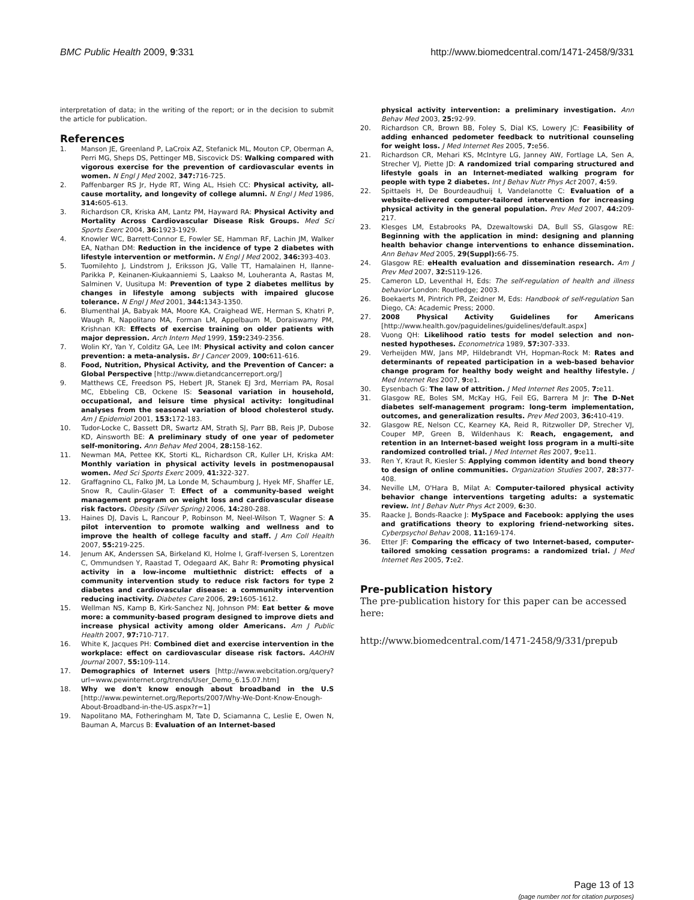BMC Public Health 2009, 9:331 http://www.biomedcentral.com/1471-2458/9/331
interpretation of data; in the writing of the report; or in the decision to submit the article for publication.
References
1. Manson JE, Greenland P, LaCroix AZ, Stefanick ML, Mouton CP, Oberman A, Perri MG, Sheps DS, Pettinger MB, Siscovick DS: Walking compared with vigorous exercise for the prevention of cardiovascular events in women. N Engl J Med 2002, 347: 716-725.
2. Paffenbarger RS Jr, Hyde RT, Wing AL, Hsieh CC: Physical activity, all-cause mortality, and longevity of college alumni. N Engl J Med 1986, 314: 605-613.
3. Richardson CR, Kriska AM, Lantz PM, Hayward RA: Physical Activity and Mortality Across Cardiovascular Disease Risk Groups. Med Sci Sports Exerc 2004, 36: 1923-1929.
4. Knowler WC, Barrett-Connor E, Fowler SE, Hamman RF, Lachin JM, Walker EA, Nathan DM: Reduction in the incidence of type 2 diabetes with lifestyle intervention or metformin. N Engl J Med 2002, 346: 393-403.
5. Tuomilehto J, Lindstrom J, Eriksson JG, Valle TT, Hamalainen H, Ilanne-Parikka P, Keinanen-Kiukaanniemi S, Laakso M, Louheranta A, Rastas M, Salminen V, Uusitupa M: Prevention of type 2 diabetes mellitus by changes in lifestyle among subjects with impaired glucose tolerance. N Engl J Med 2001, 344: 1343-1350.
6. Blumenthal JA, Babyak MA, Moore KA, Craighead WE, Herman S, Khatri P, Waugh R, Napolitano MA, Forman LM, Appelbaum M, Doraiswamy PM, Krishnan KR: Effects of exercise training on older patients with major depression. Arch Intern Med 1999, 159: 2349-2356.
7. Wolin KY, Yan Y, Colditz GA, Lee IM: Physical activity and colon cancer prevention: a meta-analysis. Br J Cancer 2009, 100: 611-616.
8. Food, Nutrition, Physical Activity, and the Prevention of Cancer: a Global Perspective [http://www.dietandcancerreport.org/]
9. Matthews CE, Freedson PS, Hebert JR, Stanek EJ 3rd, Merriam PA, Rosal MC, Ebbeling CB, Ockene IS: Seasonal variation in household, occupational, and leisure time physical activity: longitudinal analyses from the seasonal variation of blood cholesterol study. Am J Epidemiol 2001, 153: 172-183.
10. Tudor-Locke C, Bassett DR, Swartz AM, Strath SJ, Parr BB, Reis JP, Dubose KD, Ainsworth BE: A preliminary study of one year of pedometer self-monitoring. Ann Behav Med 2004, 28: 158-162.
11. Newman MA, Pettee KK, Storti KL, Richardson CR, Kuller LH, Kriska AM: Monthly variation in physical activity levels in postmenopausal women. Med Sci Sports Exerc 2009, 41: 322-327.
12. Graffagnino CL, Falko JM, La Londe M, Schaumburg J, Hyek MF, Shaffer LE, Snow R, Caulin-Glaser T: Effect of a community-based weight management program on weight loss and cardiovascular disease risk factors. Obesity (Silver Spring) 2006, 14: 280-288.
13. Haines DJ, Davis L, Rancour P, Robinson M, Neel-Wilson T, Wagner S: A pilot intervention to promote walking and wellness and to improve the health of college faculty and staff. J Am Coll Health 2007, 55: 219-225.
14. Jenum AK, Anderssen SA, Birkeland KI, Holme I, Graff-Iversen S, Lorentzen C, Ommundsen Y, Raastad T, Odegaard AK, Bahr R: Promoting physical activity in a low-income multiethnic district: effects of a community intervention study to reduce risk factors for type 2 diabetes and cardiovascular disease: a community intervention reducing inactivity. Diabetes Care 2006, 29: 1605-1612.
15. Wellman NS, Kamp B, Kirk-Sanchez NJ, Johnson PM: Eat better & move more: a community-based program designed to improve diets and increase physical activity among older Americans. Am J Public Health 2007, 97: 710-717.
16. White K, Jacques PH: Combined diet and exercise intervention in the workplace: effect on cardiovascular disease risk factors. AAOHN Journal 2007, 55: 109-114.
17. Demographics of Internet users [http://www.webcitation.org/query?url=www.pewinternet.org/trends/User_Demo_6.15.07.htm]
18. Why we don't know enough about broadband in the U.S [http://www.pewinternet.org/Reports/2007/Why-We-Dont-Know-Enough-About-Broadband-in-the-US.aspx?r=1]
19. Napolitano MA, Fotheringham M, Tate D, Sciamanna C, Leslie E, Owen N, Bauman A, Marcus B: Evaluation of an Internet-based
physical activity intervention: a preliminary investigation. Ann Behav Med 2003, 25: 92-99.
20. Richardson CR, Brown BB, Foley S, Dial KS, Lowery JC: Feasibility of adding enhanced pedometer feedback to nutritional counseling for weight loss. J Med Internet Res 2005, 7: e56.
21. Richardson CR, Mehari KS, McIntyre LG, Janney AW, Fortlage LA, Sen A, Strecher VJ, Piette JD: A randomized trial comparing structured and lifestyle goals in an Internet-mediated walking program for people with type 2 diabetes. Int J Behav Nutr Phys Act 2007, 4: 59.
22. Spittaels H, De Bourdeaudhuij I, Vandelanotte C: Evaluation of a website-delivered computer-tailored intervention for increasing physical activity in the general population. Prev Med 2007, 44: 209-217.
23. Klesges LM, Estabrooks PA, Dzewaltowski DA, Bull SS, Glasgow RE: Beginning with the application in mind: designing and planning health behavior change interventions to enhance dissemination. Ann Behav Med 2005, 29(Suppl): 66-75.
24. Glasgow RE: eHealth evaluation and dissemination research. Am J Prev Med 2007, 32: S119-126.
25. Cameron LD, Leventhal H, Eds: The self-regulation of health and illness behavior London: Routledge; 2003.
26. Boekaerts M, Pintrich PR, Zeidner M, Eds: Handbook of self-regulation San Diego, CA: Academic Press; 2000.
27. 2008 Physical Activity Guidelines for Americans [http://www.health.gov/paguidelines/guidelines/default.aspx]
28. Vuong QH: Likelihood ratio tests for model selection and non-nested hypotheses. Econometrica 1989, 57: 307-333.
29. Verheijden MW, Jans MP, Hildebrandt VH, Hopman-Rock M: Rates and determinants of repeated participation in a web-based behavior change program for healthy body weight and healthy lifestyle. J Med Internet Res 2007, 9: e1.
30. Eysenbach G: The law of attrition. J Med Internet Res 2005, 7: e11.
31. Glasgow RE, Boles SM, McKay HG, Feil EG, Barrera M Jr: The D-Net diabetes self-management program: long-term implementation, outcomes, and generalization results. Prev Med 2003, 36: 410-419.
32. Glasgow RE, Nelson CC, Kearney KA, Reid R, Ritzwoller DP, Strecher VJ, Couper MP, Green B, Wildenhaus K: Reach, engagement, and retention in an Internet-based weight loss program in a multi-site randomized controlled trial. J Med Internet Res 2007, 9: e11.
33. Ren Y, Kraut R, Kiesler S: Applying common identity and bond theory to design of online communities. Organization Studies 2007, 28: 377-408.
34. Neville LM, O'Hara B, Milat A: Computer-tailored physical activity behavior change interventions targeting adults: a systematic review. Int J Behav Nutr Phys Act 2009, 6: 30.
35. Raacke J, Bonds-Raacke J: MySpace and Facebook: applying the uses and gratifications theory to exploring friend-networking sites. Cyberpsychol Behav 2008, 11: 169-174.
36. Etter JF: Comparing the efficacy of two Internet-based, computer-tailored smoking cessation programs: a randomized trial. J Med Internet Res 2005, 7: e2.
Pre-publication history
The pre-publication history for this paper can be accessed here:
http://www.biomedcentral.com/1471-2458/9/331/prepub
Page 13 of 13
(page number not for citation purposes)